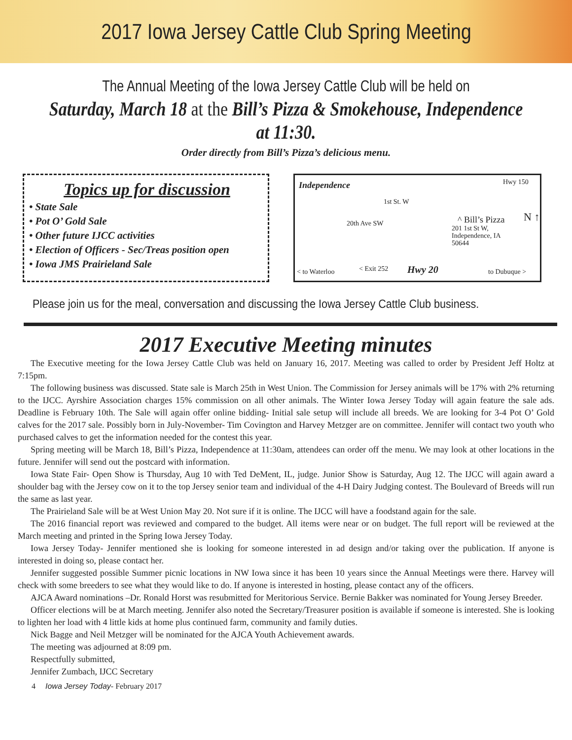2017 Iowa Jersey Cattle Club Spring Meeting
The Annual Meeting of the Iowa Jersey Cattle Club will be held on
Saturday, March 18 at the Bill’s Pizza & Smokehouse, Independence at 11:30.
Order directly from Bill’s Pizza’s delicious menu.
Topics up for discussion
• State Sale
• Pot O’ Gold Sale
• Other future IJCC activities
• Election of Officers - Sec/Treas position open
• Iowa JMS Prairieland Sale
Independence
1st St. W
Hwy 150
20th Ave SW ^ Bill’s Pizza
201 1st St W,
Independence, IA
50644
N ↑
< to Waterloo < Exit 252 Hwy 20 to Dubuque >
Please join us for the meal, conversation and discussing the Iowa Jersey Cattle Club business.
2017 Executive Meeting minutes
The Executive meeting for the Iowa Jersey Cattle Club was held on January 16, 2017. Meeting was called to order by President Jeff Holtz at 7:15pm.
The following business was discussed. State sale is March 25th in West Union. The Commission for Jersey animals will be 17% with 2% returning to the IJCC. Ayrshire Association charges 15% commission on all other animals. The Winter Iowa Jersey Today will again feature the sale ads. Deadline is February 10th. The Sale will again offer online bidding- Initial sale setup will include all breeds. We are looking for 3-4 Pot O’ Gold calves for the 2017 sale. Possibly born in July-November- Tim Covington and Harvey Metzger are on committee. Jennifer will contact two youth who purchased calves to get the information needed for the contest this year.
Spring meeting will be March 18, Bill’s Pizza, Independence at 11:30am, attendees can order off the menu. We may look at other locations in the future. Jennifer will send out the postcard with information.
Iowa State Fair- Open Show is Thursday, Aug 10 with Ted DeMent, IL, judge. Junior Show is Saturday, Aug 12. The IJCC will again award a shoulder bag with the Jersey cow on it to the top Jersey senior team and individual of the 4-H Dairy Judging contest. The Boulevard of Breeds will run the same as last year.
The Prairieland Sale will be at West Union May 20. Not sure if it is online. The IJCC will have a foodstand again for the sale.
The 2016 financial report was reviewed and compared to the budget. All items were near or on budget. The full report will be reviewed at the March meeting and printed in the Spring Iowa Jersey Today.
Iowa Jersey Today- Jennifer mentioned she is looking for someone interested in ad design and/or taking over the publication. If anyone is interested in doing so, please contact her.
Jennifer suggested possible Summer picnic locations in NW Iowa since it has been 10 years since the Annual Meetings were there. Harvey will check with some breeders to see what they would like to do. If anyone is interested in hosting, please contact any of the officers.
AJCA Award nominations –Dr. Ronald Horst was resubmitted for Meritorious Service. Bernie Bakker was nominated for Young Jersey Breeder.
Officer elections will be at March meeting. Jennifer also noted the Secretary/Treasurer position is available if someone is interested. She is looking to lighten her load with 4 little kids at home plus continued farm, community and family duties.
Nick Bagge and Neil Metzger will be nominated for the AJCA Youth Achievement awards.
The meeting was adjourned at 8:09 pm.
Respectfully submitted,
Jennifer Zumbach, IJCC Secretary
4 Iowa Jersey Today- February 2017